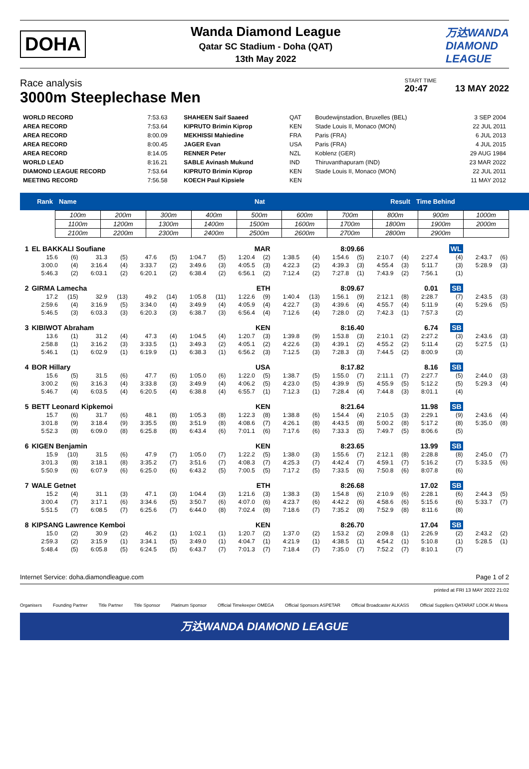DOHA
Wanda Diamond League
Qatar SC Stadium - Doha (QAT)
13th May 2022
万达WANDA
DIAMOND
LEAGUE
Race analysis
3000m Steeplechase Men
START TIME
20:47 13 MAY 2022
| WORLD RECORD | 7:53.63 | SHAHEEN Saif Saaeed | QAT | Boudewijnstadion, Bruxelles (BEL) | 3 SEP 2004 |
| AREA RECORD | 7:53.64 | KIPRUTO Brimin Kiprop | KEN | Stade Louis II, Monaco (MON) | 22 JUL 2011 |
| AREA RECORD | 8:00.09 | MEKHISSI Mahiedine | FRA | Paris (FRA) | 6 JUL 2013 |
| AREA RECORD | 8:00.45 | JAGER Evan | USA | Paris (FRA) | 4 JUL 2015 |
| AREA RECORD | 8:14.05 | RENNER Peter | NZL | Koblenz (GER) | 29 AUG 1984 |
| WORLD LEAD | 8:16.21 | SABLE Avinash Mukund | IND | Thiruvanthapuram (IND) | 23 MAR 2022 |
| DIAMOND LEAGUE RECORD | 7:53.64 | KIPRUTO Brimin Kiprop | KEN | Stade Louis II, Monaco (MON) | 22 JUL 2011 |
| MEETING RECORD | 7:56.58 | KOECH Paul Kipsiele | KEN | | 11 MAY 2012 |
| Rank | Name | Nat | Result | Time Behind |
| 100m | 200m | 300m | 400m | 500m | 600m | 700m | 800m | 900m | 1000m |
| 1100m | 1200m | 1300m | 1400m | 1500m | 1600m | 1700m | 1800m | 1900m | 2000m |
| 2100m | 2200m | 2300m | 2400m | 2500m | 2600m | 2700m | 2800m | 2900m | |
| 1 | EL BAKKALI Soufiane | | | | | | | | MAR | | 8:09.66 | | | | | | | WL | | |
| | 15.6 | (6) | 31.3 | (5) | 47.6 | (5) | 1:04.7 | (5) | 1:20.4 | (2) | 1:38.5 | (4) | 1:54.6 | (5) | 2:10.7 | (4) | 2:27.4 | (4) | 2:43.7 | (6) |
| | 3:00.0 | (4) | 3:16.4 | (4) | 3:33.7 | (2) | 3:49.6 | (3) | 4:05.5 | (3) | 4:22.3 | (2) | 4:39.3 | (3) | 4:55.4 | (3) | 5:11.7 | (3) | 5:28.9 | (3) |
| | 5:46.3 | (2) | 6:03.1 | (2) | 6:20.1 | (2) | 6:38.4 | (2) | 6:56.1 | (2) | 7:12.4 | (2) | 7:27.8 | (1) | 7:43.9 | (2) | 7:56.1 | (1) | | |
| 2 | GIRMA Lamecha | | | | | | | | ETH | | 8:09.67 | | | | 0.01 | | | SB | | |
| | 17.2 | (15) | 32.9 | (13) | 49.2 | (14) | 1:05.8 | (11) | 1:22.6 | (9) | 1:40.4 | (13) | 1:56.1 | (9) | 2:12.1 | (8) | 2:28.7 | (7) | 2:43.5 | (3) |
| | 2:59.6 | (4) | 3:16.9 | (5) | 3:34.0 | (4) | 3:49.9 | (4) | 4:05.9 | (4) | 4:22.7 | (3) | 4:39.6 | (4) | 4:55.7 | (4) | 5:11.9 | (4) | 5:29.6 | (5) |
| | 5:46.5 | (3) | 6:03.3 | (3) | 6:20.3 | (3) | 6:38.7 | (3) | 6:56.4 | (4) | 7:12.6 | (4) | 7:28.0 | (2) | 7:42.3 | (1) | 7:57.3 | (2) | | |
| 3 | KIBIWOT Abraham | | | | | | | | KEN | | 8:16.40 | | | | 6.74 | | | SB | | |
| | 13.6 | (1) | 31.2 | (4) | 47.3 | (4) | 1:04.5 | (4) | 1:20.7 | (3) | 1:39.8 | (9) | 1:53.8 | (3) | 2:10.1 | (2) | 2:27.2 | (3) | 2:43.6 | (3) |
| | 2:58.8 | (1) | 3:16.2 | (3) | 3:33.5 | (1) | 3:49.3 | (2) | 4:05.1 | (2) | 4:22.6 | (3) | 4:39.1 | (2) | 4:55.2 | (2) | 5:11.4 | (2) | 5:27.5 | (1) |
| | 5:46.1 | (1) | 6:02.9 | (1) | 6:19.9 | (1) | 6:38.3 | (1) | 6:56.2 | (3) | 7:12.5 | (3) | 7:28.3 | (3) | 7:44.5 | (2) | 8:00.9 | (3) | | |
| 4 | BOR Hillary | | | | | | | | USA | | 8:17.82 | | | | 8.16 | | | SB | | |
| | 15.6 | (5) | 31.5 | (6) | 47.7 | (6) | 1:05.0 | (6) | 1:22.0 | (5) | 1:38.7 | (5) | 1:55.0 | (7) | 2:11.1 | (7) | 2:27.7 | (5) | 2:44.0 | (3) |
| | 3:00.2 | (6) | 3:16.3 | (4) | 3:33.8 | (3) | 3:49.9 | (4) | 4:06.2 | (5) | 4:23.0 | (5) | 4:39.9 | (5) | 4:55.9 | (5) | 5:12.2 | (5) | 5:29.3 | (4) |
| | 5:46.7 | (4) | 6:03.5 | (4) | 6:20.5 | (4) | 6:38.8 | (4) | 6:55.7 | (1) | 7:12.3 | (1) | 7:28.4 | (4) | 7:44.8 | (3) | 8:01.1 | (4) | | |
| 5 | BETT Leonard Kipkemoi | | | | | | | | KEN | | 8:21.64 | | | | 11.98 | | | SB | | |
| | 15.7 | (6) | 31.7 | (6) | 48.1 | (8) | 1:05.3 | (8) | 1:22.3 | (8) | 1:38.8 | (6) | 1:54.4 | (4) | 2:10.5 | (3) | 2:29.1 | (9) | 2:43.6 | (4) |
| | 3:01.8 | (9) | 3:18.4 | (9) | 3:35.5 | (8) | 3:51.9 | (8) | 4:08.6 | (7) | 4:26.1 | (8) | 4:43.5 | (8) | 5:00.2 | (8) | 5:17.2 | (8) | 5:35.0 | (8) |
| | 5:52.3 | (8) | 6:09.0 | (8) | 6:25.8 | (8) | 6:43.4 | (6) | 7:01.1 | (6) | 7:17.6 | (6) | 7:33.3 | (5) | 7:49.7 | (5) | 8:06.6 | (5) | | |
| 6 | KIGEN Benjamin | | | | | | | | KEN | | 8:23.65 | | | | 13.99 | | | SB | | |
| | 15.9 | (10) | 31.5 | (6) | 47.9 | (7) | 1:05.0 | (7) | 1:22.2 | (5) | 1:38.0 | (3) | 1:55.6 | (7) | 2:12.1 | (8) | 2:28.8 | (8) | 2:45.0 | (7) |
| | 3:01.3 | (8) | 3:18.1 | (8) | 3:35.2 | (7) | 3:51.6 | (7) | 4:08.3 | (7) | 4:25.3 | (7) | 4:42.4 | (7) | 4:59.1 | (7) | 5:16.2 | (7) | 5:33.5 | (6) |
| | 5:50.9 | (6) | 6:07.9 | (6) | 6:25.0 | (6) | 6:43.2 | (5) | 7:00.5 | (5) | 7:17.2 | (5) | 7:33.5 | (6) | 7:50.8 | (6) | 8:07.8 | (6) | | |
| 7 | WALE Getnet | | | | | | | | ETH | | 8:26.68 | | | | 17.02 | | | SB | | |
| | 15.2 | (4) | 31.1 | (3) | 47.1 | (3) | 1:04.4 | (3) | 1:21.6 | (3) | 1:38.3 | (3) | 1:54.8 | (6) | 2:10.9 | (6) | 2:28.1 | (6) | 2:44.3 | (5) |
| | 3:00.4 | (7) | 3:17.1 | (6) | 3:34.6 | (5) | 3:50.7 | (6) | 4:07.0 | (6) | 4:23.7 | (6) | 4:42.2 | (6) | 4:58.6 | (6) | 5:15.6 | (6) | 5:33.7 | (7) |
| | 5:51.5 | (7) | 6:08.5 | (7) | 6:25.6 | (7) | 6:44.0 | (8) | 7:02.4 | (8) | 7:18.6 | (7) | 7:35.2 | (8) | 7:52.9 | (8) | 8:11.6 | (8) | | |
| 8 | KIPSANG Lawrence Kemboi | | | | | | | | KEN | | 8:26.70 | | | | 17.04 | | | SB | | |
| | 15.0 | (2) | 30.9 | (2) | 46.2 | (1) | 1:02.1 | (1) | 1:20.7 | (2) | 1:37.0 | (2) | 1:53.2 | (2) | 2:09.8 | (1) | 2:26.9 | (2) | 2:43.2 | (2) |
| | 2:59.3 | (2) | 3:15.9 | (1) | 3:34.1 | (5) | 3:49.0 | (1) | 4:04.7 | (1) | 4:21.9 | (1) | 4:38.5 | (1) | 4:54.2 | (1) | 5:10.8 | (1) | 5:28.5 | (1) |
| | 5:48.4 | (5) | 6:05.8 | (5) | 6:24.5 | (5) | 6:43.7 | (7) | 7:01.3 | (7) | 7:18.4 | (7) | 7:35.0 | (7) | 7:52.2 | (7) | 8:10.1 | (7) | | |
Internet Service: doha.diamondleague.com Page 1 of 2
printed at FRI 13 MAY 2022 21:02
Organisers Founding Partner Title Partner Title Sponsor Platinum Sponsor Official Timekeeper OMEGA Official Sponsors ASPETAR Official Broadcaster ALKASS Official Suppliers QATARAT LOOK Al Meera
万达WANDA DIAMOND LEAGUE